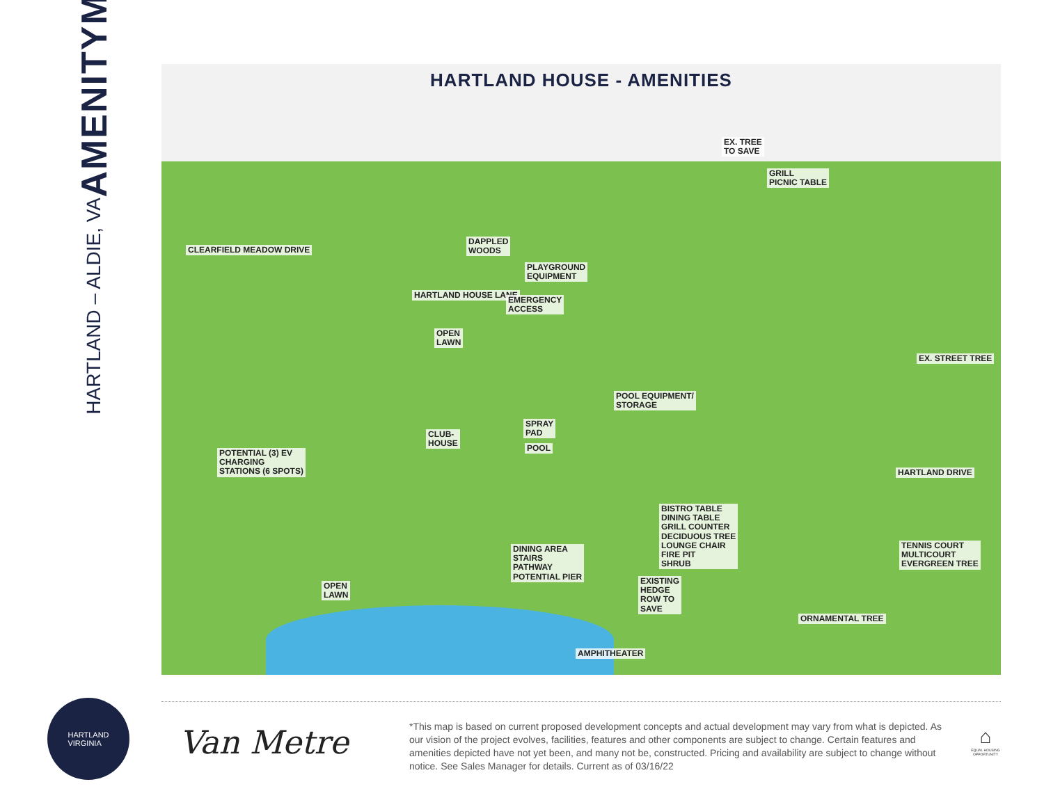AMENITYMAP
HARTLAND – ALDIE, VA
HARTLAND HOUSE - AMENITIES
CLEARFIELD MEADOW DRIVE
EX. TREE
TO SAVE
GRILL
PICNIC TABLE
DAPPLED
WOODS
PLAYGROUND
EQUIPMENT
HARTLAND HOUSE LANE EMERGENCY
ACCESS
OPEN
LAWN
EX. STREET TREE
POOL EQUIPMENT/
STORAGE
SPRAY
PAD CLUB-
HOUSE POOL POTENTIAL (3) EV
CHARGING
STATIONS (6 SPOTS) HARTLAND DRIVE
BISTRO TABLE
DINING TABLE
GRILL COUNTER
DECIDUOUS TREE
LOUNGE CHAIR
FIRE PIT
SHRUB
TENNIS COURT
MULTICOURT
EVERGREEN TREE
DINING AREA
STAIRS
PATHWAY
POTENTIAL PIER EXISTING
HEDGE
ROW TO
SAVE
OPEN
LAWN
ORNAMENTAL TREE
AMPHITHEATER
HARTLAND
VIRGINIA
Van Metre
*This map is based on current proposed development concepts and actual development may vary from what is depicted. As our vision of the project evolves, facilities, features and other components are subject to change. Certain features and amenities depicted have not yet been, and many not be, constructed. Pricing and availability are subject to change without notice. See Sales Manager for details. Current as of 03/16/22
⌂
EQUAL HOUSING OPPORTUNITY